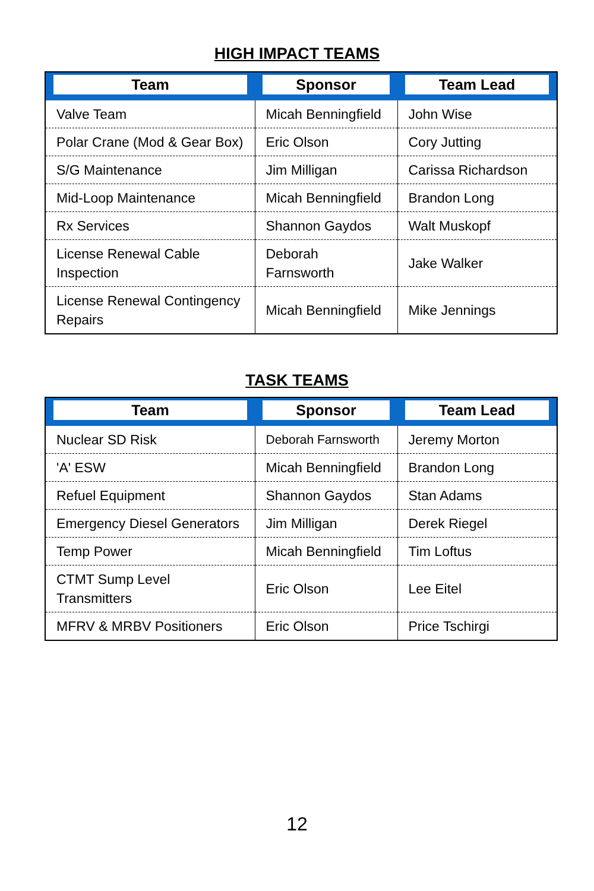HIGH IMPACT TEAMS
| Team | Sponsor | Team Lead |
| --- | --- | --- |
| Valve Team | Micah Benningfield | John Wise |
| Polar Crane (Mod & Gear Box) | Eric Olson | Cory Jutting |
| S/G Maintenance | Jim Milligan | Carissa Richardson |
| Mid-Loop Maintenance | Micah Benningfield | Brandon Long |
| Rx Services | Shannon Gaydos | Walt Muskopf |
| License Renewal Cable Inspection | Deborah Farnsworth | Jake Walker |
| License Renewal Contingency Repairs | Micah Benningfield | Mike Jennings |
TASK TEAMS
| Team | Sponsor | Team Lead |
| --- | --- | --- |
| Nuclear SD Risk | Deborah Farnsworth | Jeremy Morton |
| 'A' ESW | Micah Benningfield | Brandon Long |
| Refuel Equipment | Shannon Gaydos | Stan Adams |
| Emergency Diesel Generators | Jim Milligan | Derek Riegel |
| Temp Power | Micah Benningfield | Tim Loftus |
| CTMT Sump Level Transmitters | Eric Olson | Lee Eitel |
| MFRV & MRBV Positioners | Eric Olson | Price Tschirgi |
12